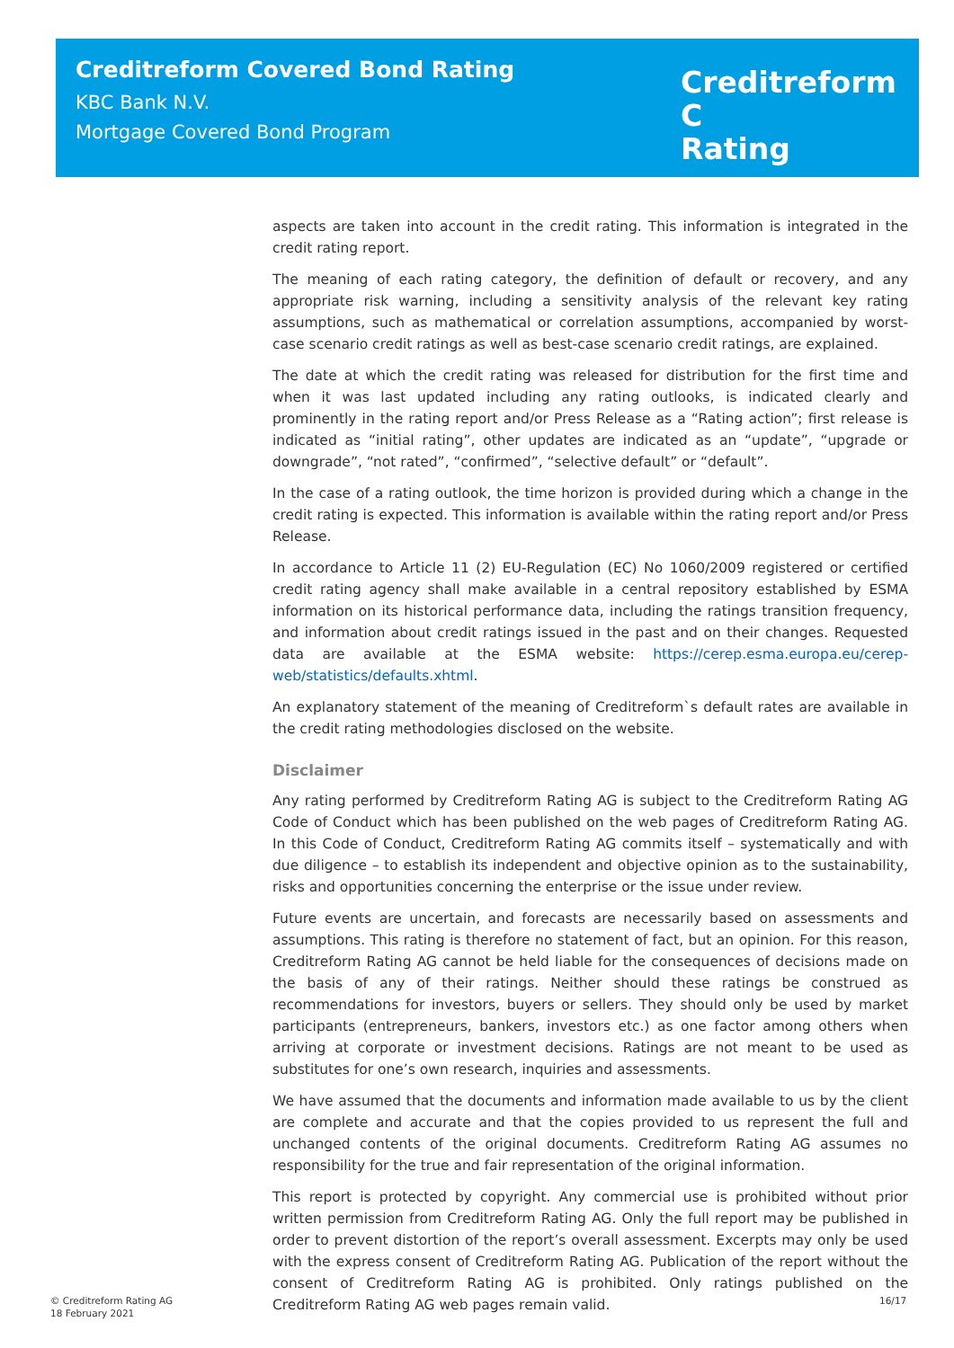Creditreform Covered Bond Rating
KBC Bank N.V.
Mortgage Covered Bond Program
Creditreform C
Rating
aspects are taken into account in the credit rating. This information is integrated in the credit rating report.
The meaning of each rating category, the definition of default or recovery, and any appropriate risk warning, including a sensitivity analysis of the relevant key rating assumptions, such as mathematical or correlation assumptions, accompanied by worst-case scenario credit ratings as well as best-case scenario credit ratings, are explained.
The date at which the credit rating was released for distribution for the first time and when it was last updated including any rating outlooks, is indicated clearly and prominently in the rating report and/or Press Release as a “Rating action”; first release is indicated as “initial rating”, other updates are indicated as an “update”, “upgrade or downgrade”, “not rated”, “confirmed”, “selective default” or “default”.
In the case of a rating outlook, the time horizon is provided during which a change in the credit rating is expected. This information is available within the rating report and/or Press Release.
In accordance to Article 11 (2) EU-Regulation (EC) No 1060/2009 registered or certified credit rating agency shall make available in a central repository established by ESMA information on its historical performance data, including the ratings transition frequency, and information about credit ratings issued in the past and on their changes. Requested data are available at the ESMA website: https://cerep.esma.europa.eu/cerep-web/statistics/defaults.xhtml.
An explanatory statement of the meaning of Creditreform`s default rates are available in the credit rating methodologies disclosed on the website.
Disclaimer
Any rating performed by Creditreform Rating AG is subject to the Creditreform Rating AG Code of Conduct which has been published on the web pages of Creditreform Rating AG. In this Code of Conduct, Creditreform Rating AG commits itself – systematically and with due diligence – to establish its independent and objective opinion as to the sustainability, risks and opportunities concerning the enterprise or the issue under review.
Future events are uncertain, and forecasts are necessarily based on assessments and assumptions. This rating is therefore no statement of fact, but an opinion. For this reason, Creditreform Rating AG cannot be held liable for the consequences of decisions made on the basis of any of their ratings. Neither should these ratings be construed as recommendations for investors, buyers or sellers. They should only be used by market participants (entrepreneurs, bankers, investors etc.) as one factor among others when arriving at corporate or investment decisions. Ratings are not meant to be used as substitutes for one’s own research, inquiries and assessments.
We have assumed that the documents and information made available to us by the client are complete and accurate and that the copies provided to us represent the full and unchanged contents of the original documents. Creditreform Rating AG assumes no responsibility for the true and fair representation of the original information.
This report is protected by copyright. Any commercial use is prohibited without prior written permission from Creditreform Rating AG. Only the full report may be published in order to prevent distortion of the report’s overall assessment. Excerpts may only be used with the express consent of Creditreform Rating AG. Publication of the report without the consent of Creditreform Rating AG is prohibited. Only ratings published on the Creditreform Rating AG web pages remain valid.
© Creditreform Rating AG
18 February 2021
16/17